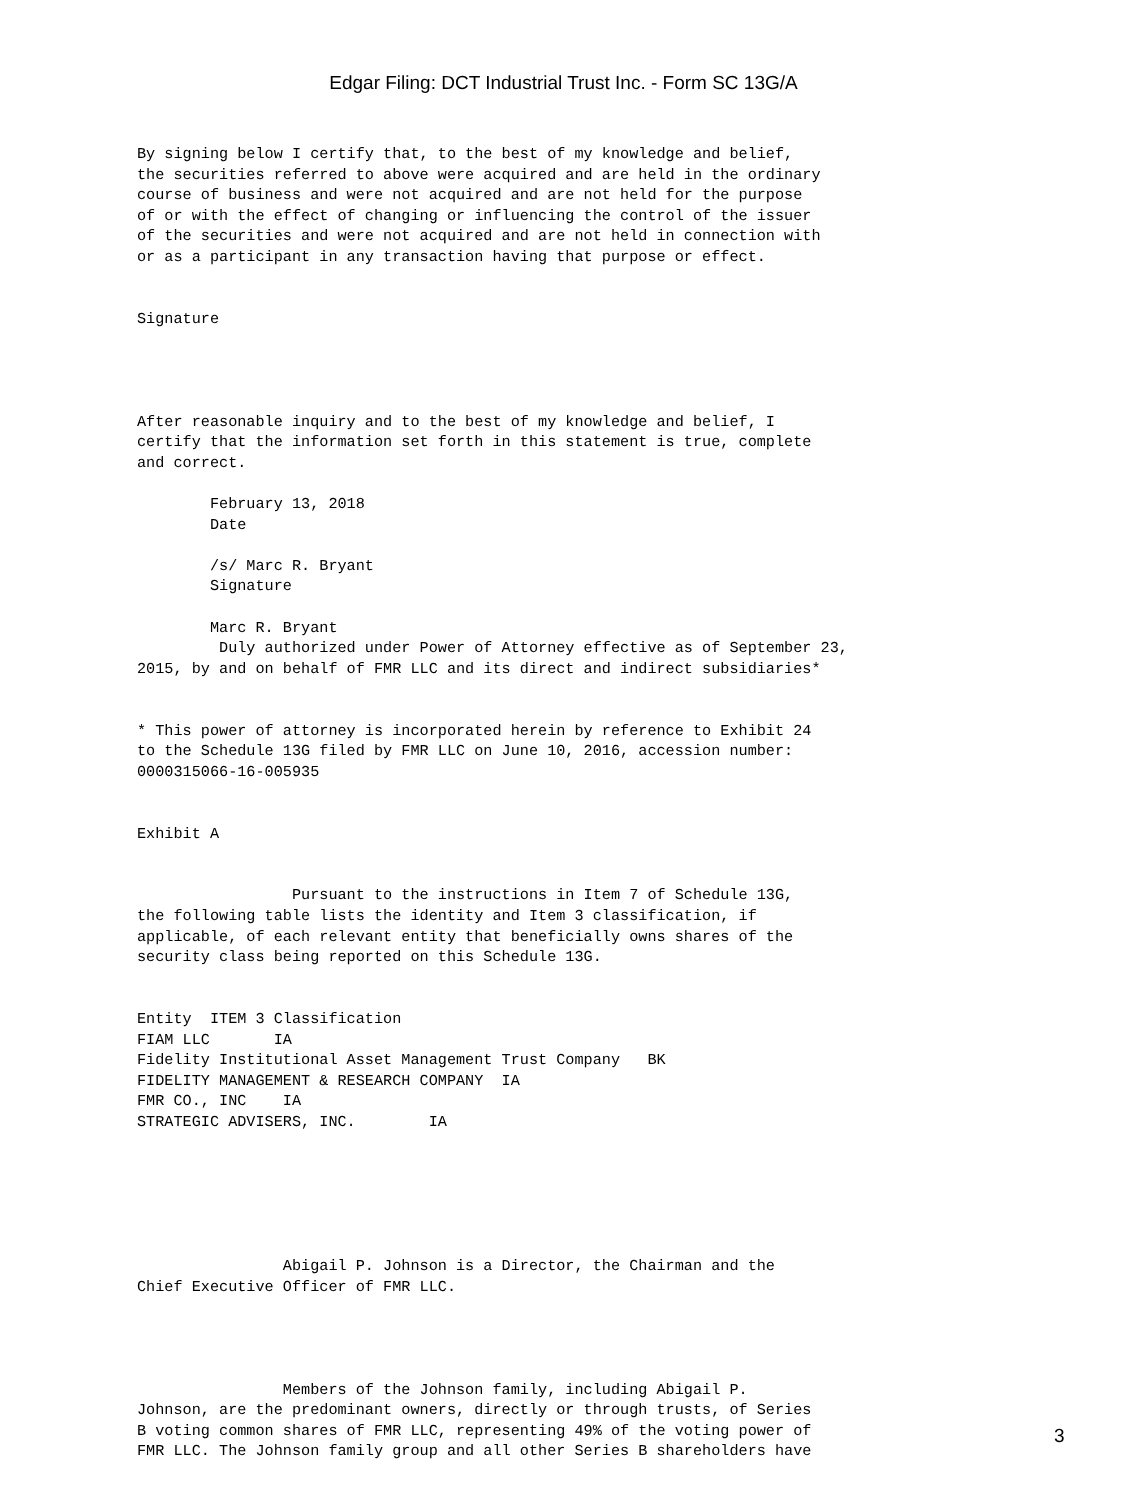Edgar Filing: DCT Industrial Trust Inc. - Form SC 13G/A
By signing below I certify that, to the best of my knowledge and belief,
the securities referred to above were acquired and are held in the ordinary
course of business and were not acquired and are not held for the purpose
of or with the effect of changing or influencing the control of the issuer
of the securities and were not acquired and are not held in connection with
or as a participant in any transaction having that purpose or effect.


Signature




After reasonable inquiry and to the best of my knowledge and belief, I
certify that the information set forth in this statement is true, complete
and correct.

        February 13, 2018
        Date

        /s/ Marc R. Bryant
        Signature

        Marc R. Bryant
         Duly authorized under Power of Attorney effective as of September 23,
2015, by and on behalf of FMR LLC and its direct and indirect subsidiaries*


* This power of attorney is incorporated herein by reference to Exhibit 24
to the Schedule 13G filed by FMR LLC on June 10, 2016, accession number:
0000315066-16-005935


Exhibit A


                 Pursuant to the instructions in Item 7 of Schedule 13G,
the following table lists the identity and Item 3 classification, if
applicable, of each relevant entity that beneficially owns shares of the
security class being reported on this Schedule 13G.


Entity  ITEM 3 Classification
FIAM LLC       IA
Fidelity Institutional Asset Management Trust Company   BK
FIDELITY MANAGEMENT & RESEARCH COMPANY  IA
FMR CO., INC    IA
STRATEGIC ADVISERS, INC.        IA






                Abigail P. Johnson is a Director, the Chairman and the
Chief Executive Officer of FMR LLC.




                Members of the Johnson family, including Abigail P.
Johnson, are the predominant owners, directly or through trusts, of Series
B voting common shares of FMR LLC, representing 49% of the voting power of
FMR LLC. The Johnson family group and all other Series B shareholders have
3